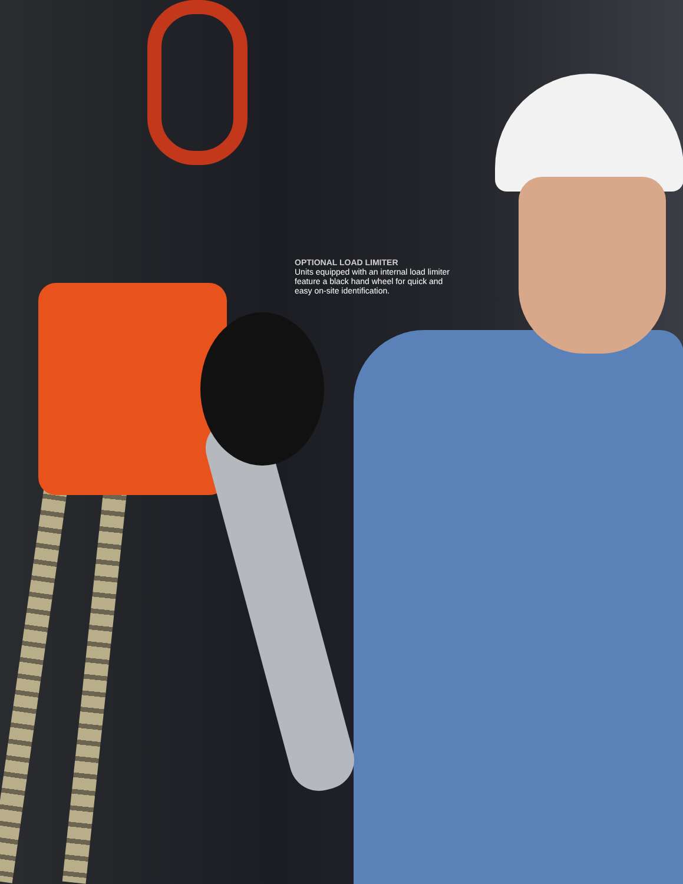OPTIONAL LOAD LIMITER
Units equipped with an internal load limiter feature a black hand wheel for quick and easy on-site identification.